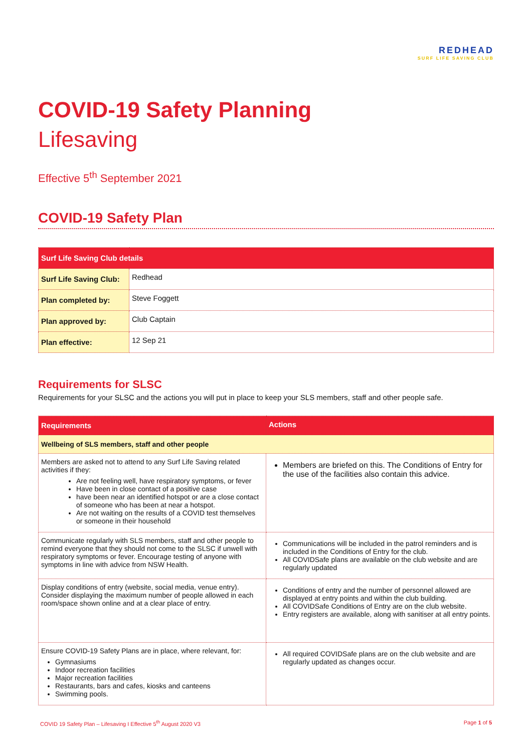REDHEAD
SURF LIFE SAVING CLUB
COVID-19 Safety Planning
Lifesaving
Effective 5<sup>th</sup> September 2021
COVID-19 Safety Plan
| Surf Life Saving Club details | |
| --- | --- |
| Surf Life Saving Club: | Redhead |
| Plan completed by: | Steve Foggett |
| Plan approved by: | Club Captain |
| Plan effective: | 12 Sep 21 |
Requirements for SLSC
Requirements for your SLSC and the actions you will put in place to keep your SLS members, staff and other people safe.
| Requirements | Actions |
| --- | --- |
| Wellbeing of SLS members, staff and other people | |
| Members are asked not to attend to any Surf Life Saving related activities if they: Are not feeling well, have respiratory symptoms, or fever Have been in close contact of a positive case have been near an identified hotspot or are a close contact of someone who has been at near a hotspot. Are not waiting on the results of a COVID test themselves or someone in their household | Members are briefed on this. The Conditions of Entry for the use of the facilities also contain this advice. |
| Communicate regularly with SLS members, staff and other people to remind everyone that they should not come to the SLSC if unwell with respiratory symptoms or fever. Encourage testing of anyone with symptoms in line with advice from NSW Health. | Communications will be included in the patrol reminders and is included in the Conditions of Entry for the club. All COVIDSafe plans are available on the club website and are regularly updated |
| Display conditions of entry (website, social media, venue entry). Consider displaying the maximum number of people allowed in each room/space shown online and at a clear place of entry. | Conditions of entry and the number of personnel allowed are displayed at entry points and within the club building. All COVIDSafe Conditions of Entry are on the club website. Entry registers are available, along with sanitiser at all entry points. |
| Ensure COVID-19 Safety Plans are in place, where relevant, for: Gymnasiums Indoor recreation facilities Major recreation facilities Restaurants, bars and cafes, kiosks and canteens Swimming pools. | All required COVIDSafe plans are on the club website and are regularly updated as changes occur. |
COVID 19 Safety Plan – Lifesaving I Effective 5<sup>th</sup> August 2020 V3 Page 1 of 5